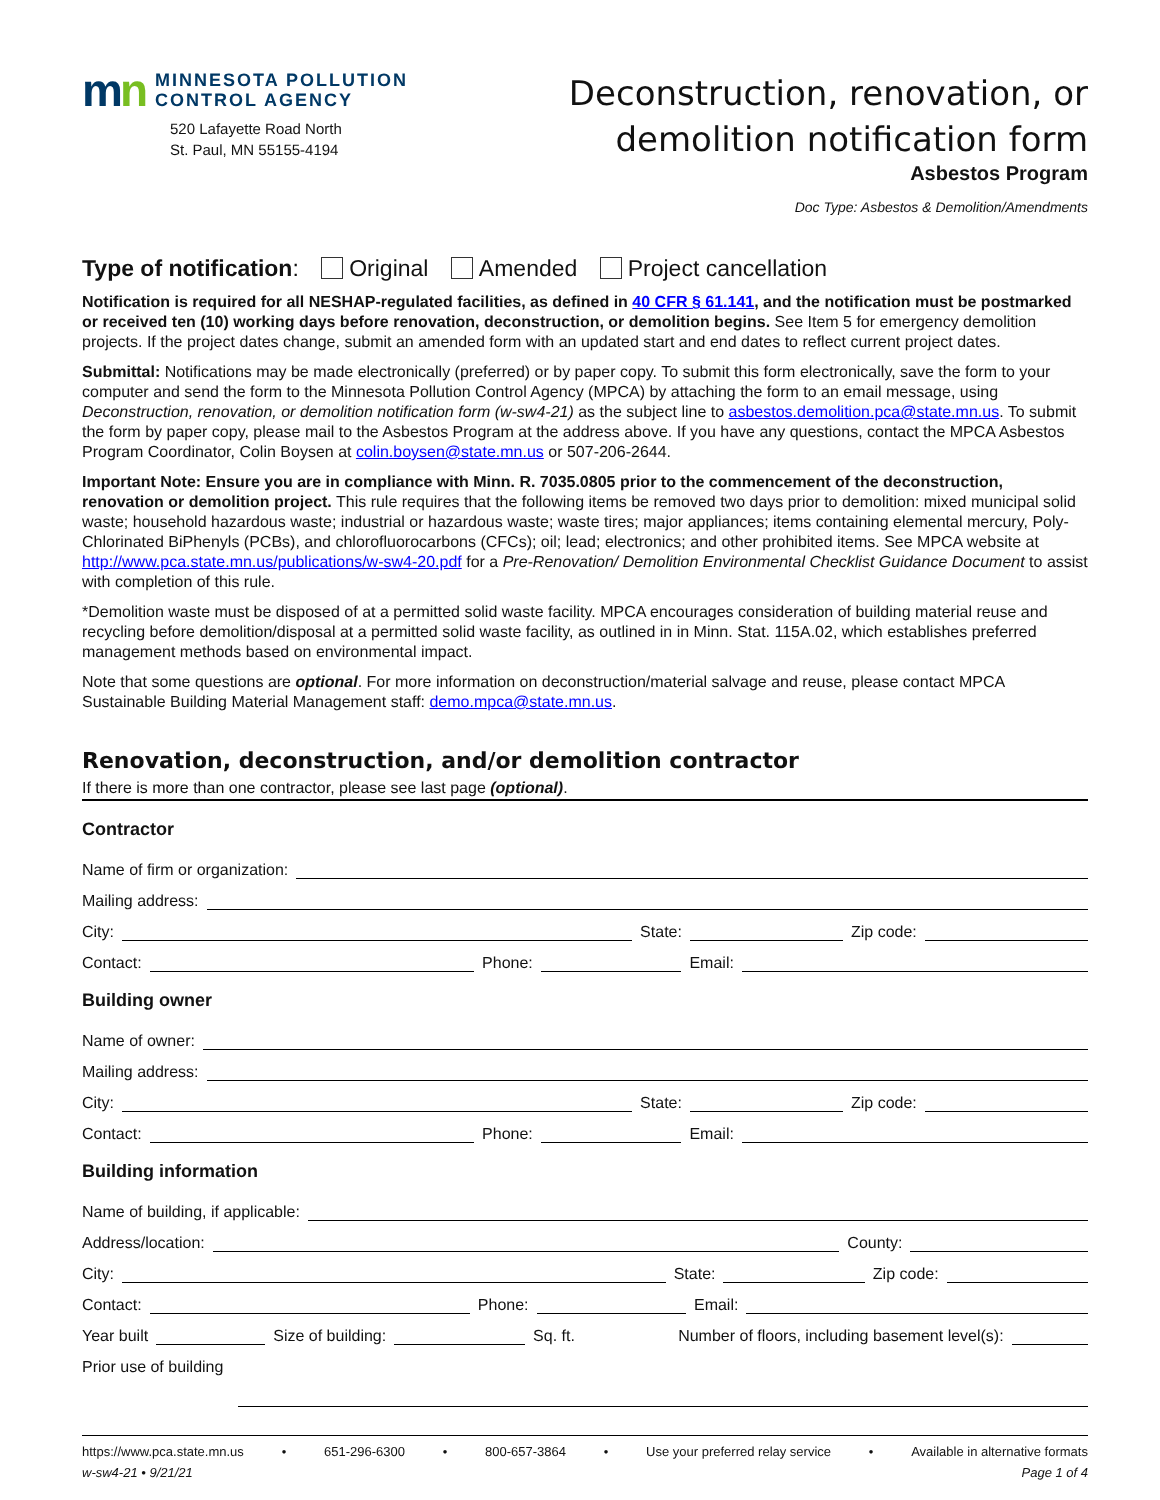mn
MINNESOTA POLLUTION
CONTROL AGENCY
520 Lafayette Road North
St. Paul, MN 55155-4194
Deconstruction, renovation, or
demolition notification form
Asbestos Program
Doc Type: Asbestos & Demolition/Amendments
Type of notification: Original Amended Project cancellation
Notification is required for all NESHAP-regulated facilities, as defined in 40 CFR § 61.141, and the notification must be postmarked or received ten (10) working days before renovation, deconstruction, or demolition begins. See Item 5 for emergency demolition projects. If the project dates change, submit an amended form with an updated start and end dates to reflect current project dates.
Submittal: Notifications may be made electronically (preferred) or by paper copy. To submit this form electronically, save the form to your computer and send the form to the Minnesota Pollution Control Agency (MPCA) by attaching the form to an email message, using Deconstruction, renovation, or demolition notification form (w-sw4-21) as the subject line to asbestos.demolition.pca@state.mn.us. To submit the form by paper copy, please mail to the Asbestos Program at the address above. If you have any questions, contact the MPCA Asbestos Program Coordinator, Colin Boysen at colin.boysen@state.mn.us or 507-206-2644.
Important Note: Ensure you are in compliance with Minn. R. 7035.0805 prior to the commencement of the deconstruction, renovation or demolition project. This rule requires that the following items be removed two days prior to demolition: mixed municipal solid waste; household hazardous waste; industrial or hazardous waste; waste tires; major appliances; items containing elemental mercury, Poly-Chlorinated BiPhenyls (PCBs), and chlorofluorocarbons (CFCs); oil; lead; electronics; and other prohibited items. See MPCA website at http://www.pca.state.mn.us/publications/w-sw4-20.pdf for a Pre-Renovation/ Demolition Environmental Checklist Guidance Document to assist with completion of this rule.
*Demolition waste must be disposed of at a permitted solid waste facility. MPCA encourages consideration of building material reuse and recycling before demolition/disposal at a permitted solid waste facility, as outlined in in Minn. Stat. 115A.02, which establishes preferred management methods based on environmental impact.
Note that some questions are optional. For more information on deconstruction/material salvage and reuse, please contact MPCA Sustainable Building Material Management staff: demo.mpca@state.mn.us.
Renovation, deconstruction, and/or demolition contractor
If there is more than one contractor, please see last page (optional).
Contractor
Name of firm or organization:
Mailing address:
City: State: Zip code:
Contact: Phone: Email:
Building owner
Name of owner:
Mailing address:
City: State: Zip code:
Contact: Phone: Email:
Building information
Name of building, if applicable:
Address/location: County:
City: State: Zip code:
Contact: Phone: Email:
Year built Size of building: Sq. ft. Number of floors, including basement level(s):
Prior use of building
https://www.pca.state.mn.us • 651-296-6300 • 800-657-3864 • Use your preferred relay service • Available in alternative formats
w-sw4-21 • 9/21/21 Page 1 of 4